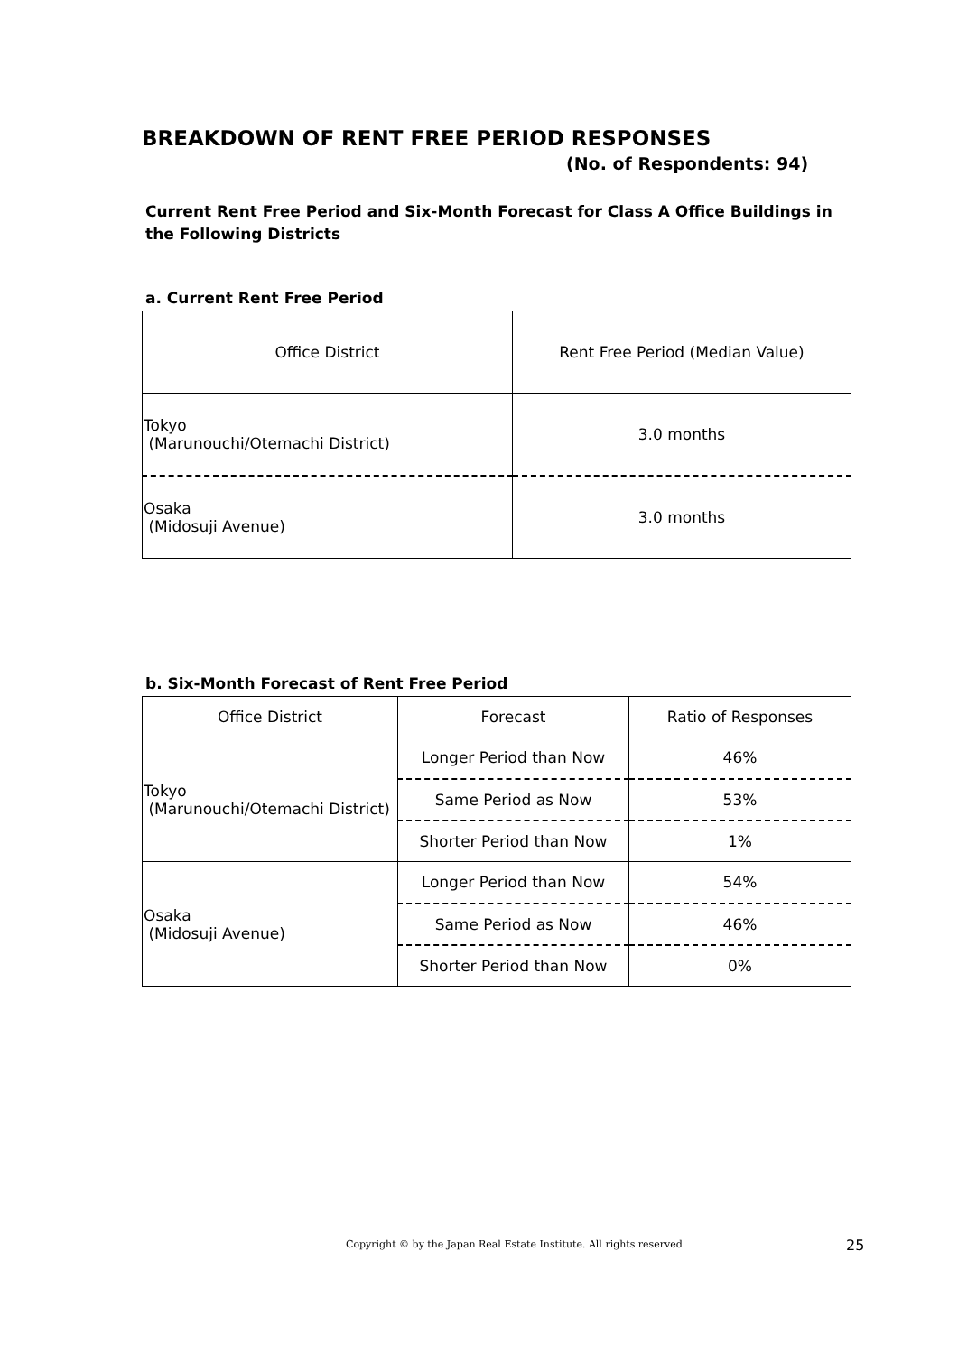BREAKDOWN OF RENT FREE PERIOD RESPONSES
(No. of Respondents: 94)
Current Rent Free Period and Six-Month Forecast for Class A Office Buildings in the Following Districts
a. Current Rent Free Period
| Office District | Rent Free Period (Median Value) |
| --- | --- |
| Tokyo (Marunouchi/Otemachi District) | 3.0 months |
| Osaka (Midosuji Avenue) | 3.0 months |
b. Six-Month Forecast of Rent Free Period
| Office District | Forecast | Ratio of Responses |
| --- | --- | --- |
| Tokyo (Marunouchi/Otemachi District) | Longer Period than Now | 46% |
| | Same Period as Now | 53% |
| | Shorter Period than Now | 1% |
| Osaka (Midosuji Avenue) | Longer Period than Now | 54% |
| | Same Period as Now | 46% |
| | Shorter Period than Now | 0% |
Copyright © by the Japan Real Estate Institute. All rights reserved.
25